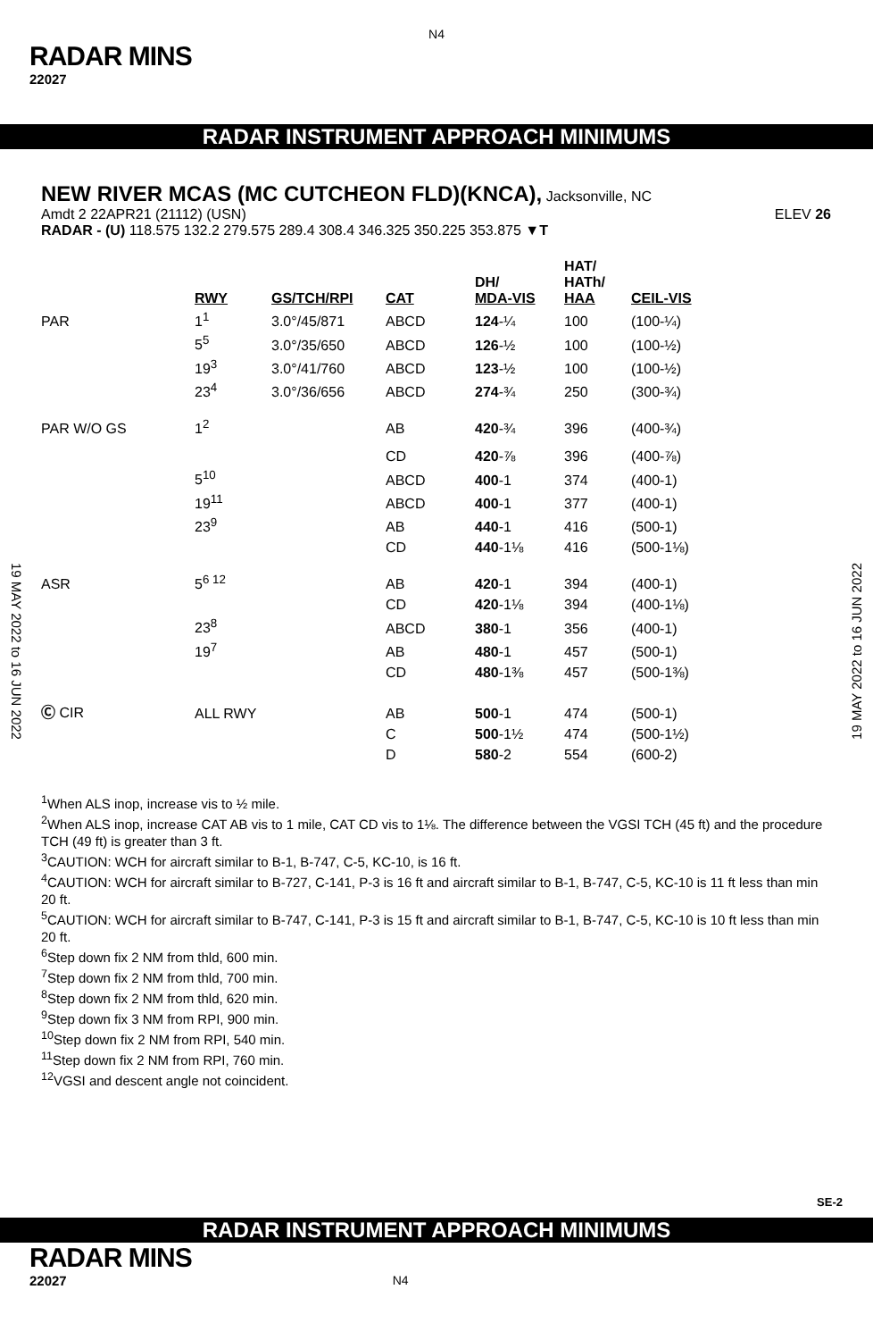N4
RADAR MINS
22027
RADAR INSTRUMENT APPROACH MINIMUMS
NEW RIVER MCAS (MC CUTCHEON FLD)(KNCA), Jacksonville, NC
Amdt 2 22APR21 (21112) (USN) ELEV 26
RADAR - (U) 118.575 132.2 279.575 289.4 308.4 346.325 350.225 353.875 ▼T
| | RWY | GS/TCH/RPI | CAT | DH/ MDA-VIS | HAT/ HATh/ HAA | CEIL-VIS |
| --- | --- | --- | --- | --- | --- | --- |
| PAR | 1<sup>1</sup> | 3.0°/45/871 | ABCD | 124 -¼ | 100 | (100-¼) |
| | 5<sup>5</sup> | 3.0°/35/650 | ABCD | 126 -½ | 100 | (100-½) |
| | 19<sup>3</sup> | 3.0°/41/760 | ABCD | 123 -½ | 100 | (100-½) |
| | 23<sup>4</sup> | 3.0°/36/656 | ABCD | 274 -¾ | 250 | (300-¾) |
| PAR W/O GS | 1<sup>2</sup> | | AB | 420 -¾ | 396 | (400-¾) |
| | | | CD | 420 -⅞ | 396 | (400-⅞) |
| | 5<sup>10</sup> | | ABCD | 400 -1 | 374 | (400-1) |
| | 19<sup>11</sup> | | ABCD | 400 -1 | 377 | (400-1) |
| | 23<sup>9</sup> | | AB | 440 -1 | 416 | (500-1) |
| | | | CD | 440 -1⅛ | 416 | (500-1⅛) |
| ASR | 5<sup>6 12</sup> | | AB | 420 -1 | 394 | (400-1) |
| | | | CD | 420 -1⅛ | 394 | (400-1⅛) |
| | 23<sup>8</sup> | | ABCD | 380 -1 | 356 | (400-1) |
| | 19<sup>7</sup> | | AB | 480 -1 | 457 | (500-1) |
| | | | CD | 480 -1⅜ | 457 | (500-1⅜) |
| Ⓒ CIR | ALL RWY | | AB | 500 -1 | 474 | (500-1) |
| | | | C | 500 -1½ | 474 | (500-1½) |
| | | | D | 580 -2 | 554 | (600-2) |
<sup>1</sup> When ALS inop, increase vis to ½ mile.
<sup>2</sup> When ALS inop, increase CAT AB vis to 1 mile, CAT CD vis to 1⅛. The difference between the VGSI TCH (45 ft) and the procedure TCH (49 ft) is greater than 3 ft.
<sup>3</sup> CAUTION: WCH for aircraft similar to B-1, B-747, C-5, KC-10, is 16 ft.
<sup>4</sup> CAUTION: WCH for aircraft similar to B-727, C-141, P-3 is 16 ft and aircraft similar to B-1, B-747, C-5, KC-10 is 11 ft less than min 20 ft.
<sup>5</sup> CAUTION: WCH for aircraft similar to B-747, C-141, P-3 is 15 ft and aircraft similar to B-1, B-747, C-5, KC-10 is 10 ft less than min 20 ft.
<sup>6</sup> Step down fix 2 NM from thld, 600 min.
<sup>7</sup> Step down fix 2 NM from thld, 700 min.
<sup>8</sup> Step down fix 2 NM from thld, 620 min.
<sup>9</sup> Step down fix 3 NM from RPI, 900 min.
<sup>10</sup> Step down fix 2 NM from RPI, 540 min.
<sup>11</sup> Step down fix 2 NM from RPI, 760 min.
<sup>12</sup> VGSI and descent angle not coincident.
19 MAY 2022 to 16 JUN 2022
19 MAY 2022 to 16 JUN 2022
SE-2
RADAR INSTRUMENT APPROACH MINIMUMS
RADAR MINS
22027 N4